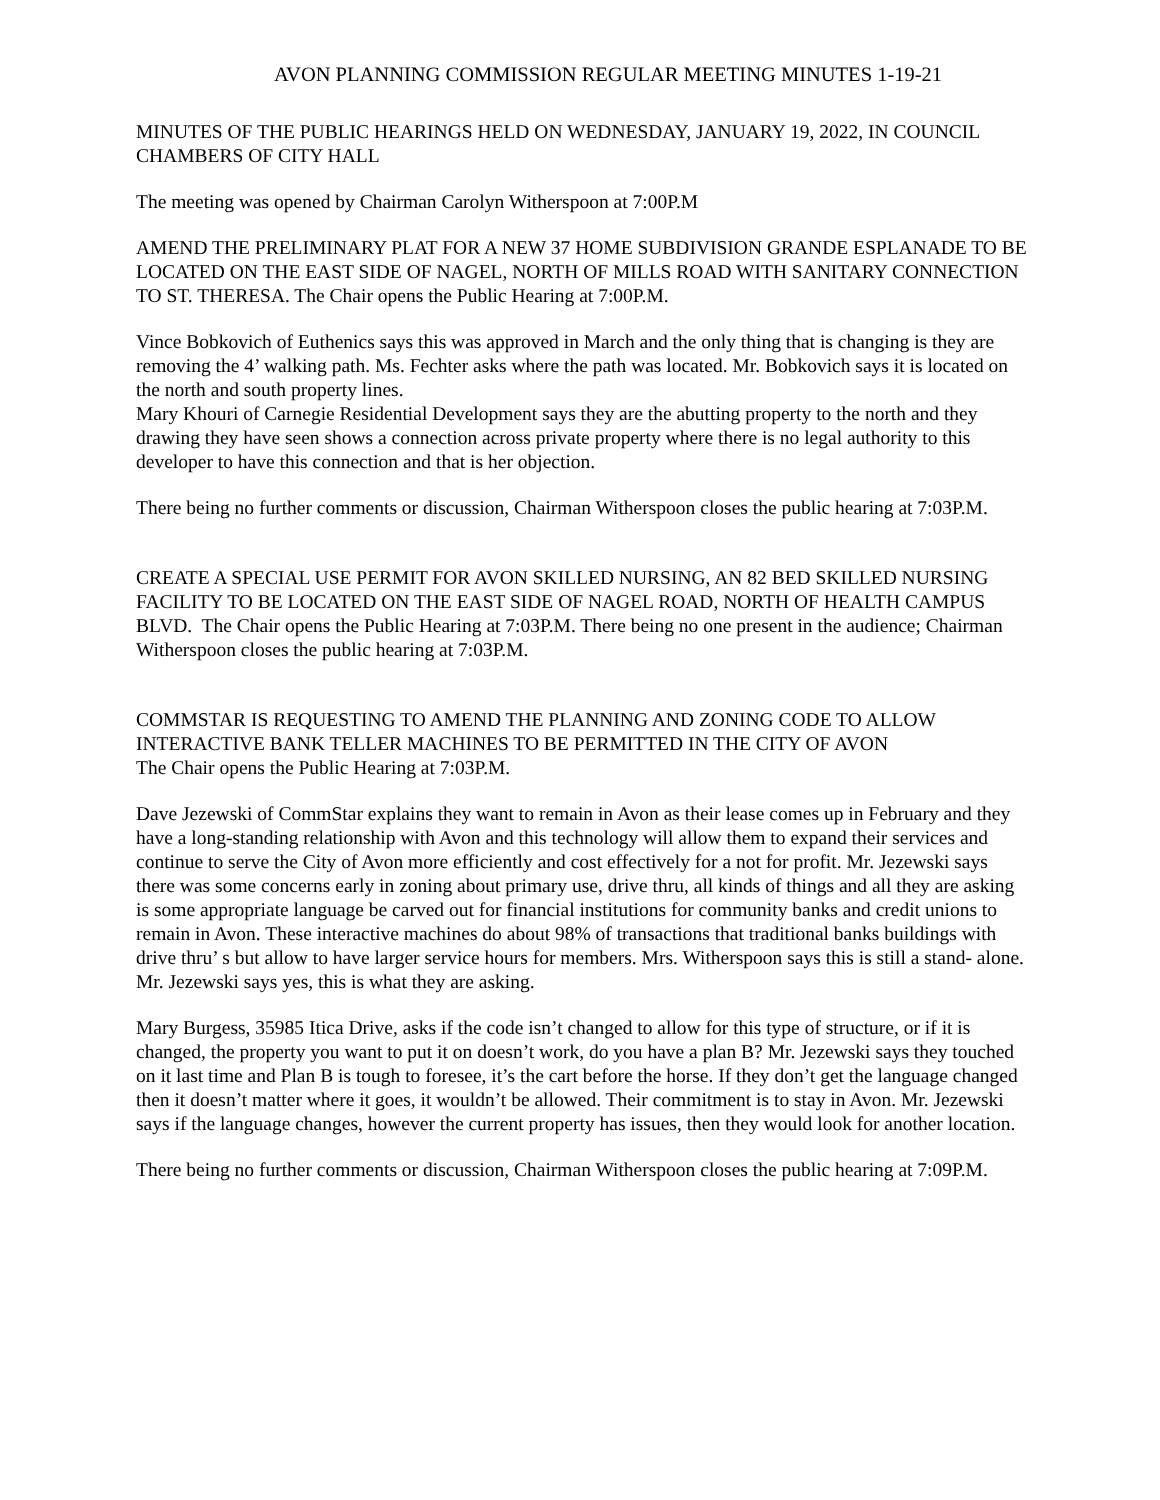AVON PLANNING COMMISSION REGULAR MEETING MINUTES 1-19-21
MINUTES OF THE PUBLIC HEARINGS HELD ON WEDNESDAY, JANUARY 19, 2022, IN COUNCIL CHAMBERS OF CITY HALL
The meeting was opened by Chairman Carolyn Witherspoon at 7:00P.M
AMEND THE PRELIMINARY PLAT FOR A NEW 37 HOME SUBDIVISION GRANDE ESPLANADE TO BE LOCATED ON THE EAST SIDE OF NAGEL, NORTH OF MILLS ROAD WITH SANITARY CONNECTION TO ST. THERESA. The Chair opens the Public Hearing at 7:00P.M.
Vince Bobkovich of Euthenics says this was approved in March and the only thing that is changing is they are removing the 4’ walking path. Ms. Fechter asks where the path was located. Mr. Bobkovich says it is located on the north and south property lines.
Mary Khouri of Carnegie Residential Development says they are the abutting property to the north and they drawing they have seen shows a connection across private property where there is no legal authority to this developer to have this connection and that is her objection.
There being no further comments or discussion, Chairman Witherspoon closes the public hearing at 7:03P.M.
CREATE A SPECIAL USE PERMIT FOR AVON SKILLED NURSING, AN 82 BED SKILLED NURSING FACILITY TO BE LOCATED ON THE EAST SIDE OF NAGEL ROAD, NORTH OF HEALTH CAMPUS BLVD. The Chair opens the Public Hearing at 7:03P.M. There being no one present in the audience; Chairman Witherspoon closes the public hearing at 7:03P.M.
COMMSTAR IS REQUESTING TO AMEND THE PLANNING AND ZONING CODE TO ALLOW INTERACTIVE BANK TELLER MACHINES TO BE PERMITTED IN THE CITY OF AVON
The Chair opens the Public Hearing at 7:03P.M.
Dave Jezewski of CommStar explains they want to remain in Avon as their lease comes up in February and they have a long-standing relationship with Avon and this technology will allow them to expand their services and continue to serve the City of Avon more efficiently and cost effectively for a not for profit. Mr. Jezewski says there was some concerns early in zoning about primary use, drive thru, all kinds of things and all they are asking is some appropriate language be carved out for financial institutions for community banks and credit unions to remain in Avon. These interactive machines do about 98% of transactions that traditional banks buildings with drive thru’ s but allow to have larger service hours for members. Mrs. Witherspoon says this is still a stand- alone. Mr. Jezewski says yes, this is what they are asking.
Mary Burgess, 35985 Itica Drive, asks if the code isn’t changed to allow for this type of structure, or if it is changed, the property you want to put it on doesn’t work, do you have a plan B? Mr. Jezewski says they touched on it last time and Plan B is tough to foresee, it’s the cart before the horse. If they don’t get the language changed then it doesn’t matter where it goes, it wouldn’t be allowed. Their commitment is to stay in Avon. Mr. Jezewski says if the language changes, however the current property has issues, then they would look for another location.
There being no further comments or discussion, Chairman Witherspoon closes the public hearing at 7:09P.M.